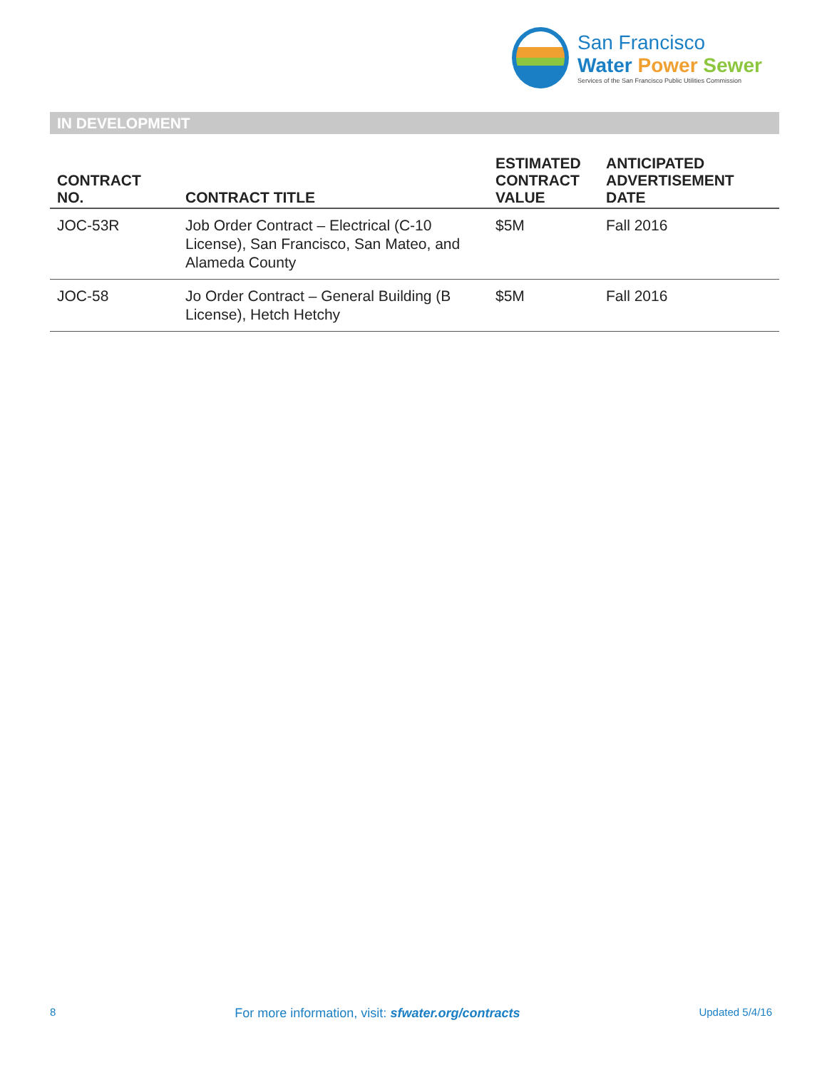San Francisco
Water Power Sewer
Services of the San Francisco Public Utilities Commission
IN DEVELOPMENT
| CONTRACT NO. | CONTRACT TITLE | ESTIMATED CONTRACT VALUE | ANTICIPATED ADVERTISEMENT DATE |
| --- | --- | --- | --- |
| JOC-53R | Job Order Contract – Electrical (C-10 License), San Francisco, San Mateo, and Alameda County | $5M | Fall 2016 |
| JOC-58 | Jo Order Contract – General Building (B License), Hetch Hetchy | $5M | Fall 2016 |
8 For more information, visit: sfwater.org/contracts Updated 5/4/16